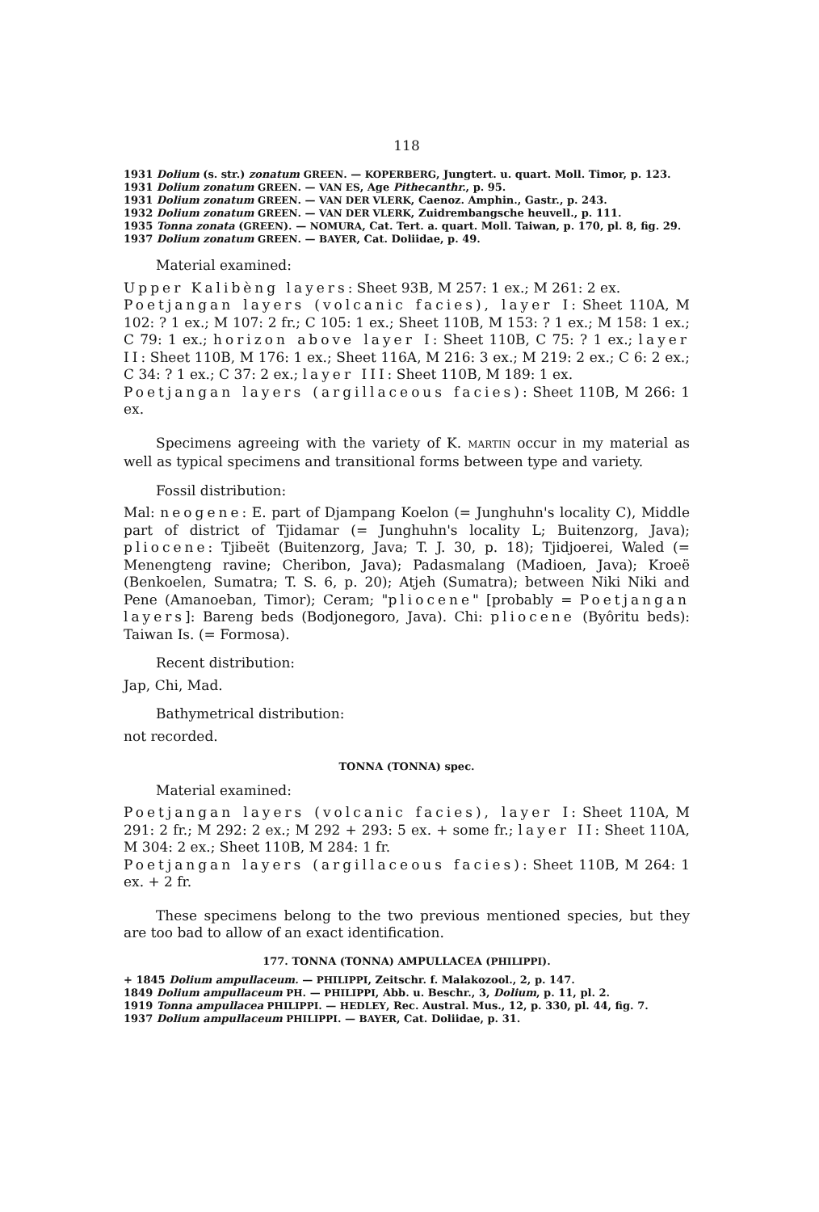118
1931 Dolium (s. str.) zonatum GREEN. — KOPERBERG, Jungtert. u. quart. Moll. Timor, p. 123.
1931 Dolium zonatum GREEN. — VAN ES, Age Pithecanthr., p. 95.
1931 Dolium zonatum GREEN. — VAN DER VLERK, Caenoz. Amphin., Gastr., p. 243.
1932 Dolium zonatum GREEN. — VAN DER VLERK, Zuidrembangsche heuvell., p. 111.
1935 Tonna zonata (GREEN). — NOMURA, Cat. Tert. a. quart. Moll. Taiwan, p. 170, pl. 8, fig. 29.
1937 Dolium zonatum GREEN. — BAYER, Cat. Doliidae, p. 49.
Material examined:
Upper Kalibèng layers: Sheet 93B, M 257: 1 ex.; M 261: 2 ex.
Poetjangan layers (volcanic facies), layer I: Sheet 110A, M 102: ? 1 ex.; M 107: 2 fr.; C 105: 1 ex.; Sheet 110B, M 153: ? 1 ex.; M 158: 1 ex.; C 79: 1 ex.; horizon above layer I: Sheet 110B, C 75: ? 1 ex.; layer II: Sheet 110B, M 176: 1 ex.; Sheet 116A, M 216: 3 ex.; M 219: 2 ex.; C 6: 2 ex.; C 34: ? 1 ex.; C 37: 2 ex.; layer III: Sheet 110B, M 189: 1 ex.
Poetjangan layers (argillaceous facies): Sheet 110B, M 266: 1 ex.
Specimens agreeing with the variety of K. MARTIN occur in my material as well as typical specimens and transitional forms between type and variety.
Fossil distribution:
Mal: neogene: E. part of Djampang Koelon (= Junghuhn's locality C), Middle part of district of Tjidamar (= Junghuhn's locality L; Buitenzorg, Java); pliocene: Tjibeët (Buitenzorg, Java; T. J. 30, p. 18); Tjidjoerei, Waled (= Menengteng ravine; Cheribon, Java); Padasmalang (Madioen, Java); Kroeë (Benkoelen, Sumatra; T. S. 6, p. 20); Atjeh (Sumatra); between Niki Niki and Pene (Amanoeban, Timor); Ceram; "pliocene" [probably = Poetjangan layers]: Bareng beds (Bodjonegoro, Java). Chi: pliocene (Byôritu beds): Taiwan Is. (= Formosa).
Recent distribution:
Jap, Chi, Mad.
Bathymetrical distribution:
not recorded.
TONNA (TONNA) spec.
Material examined:
Poetjangan layers (volcanic facies), layer I: Sheet 110A, M 291: 2 fr.; M 292: 2 ex.; M 292 + 293: 5 ex. + some fr.; layer II: Sheet 110A, M 304: 2 ex.; Sheet 110B, M 284: 1 fr.
Poetjangan layers (argillaceous facies): Sheet 110B, M 264: 1 ex. + 2 fr.
These specimens belong to the two previous mentioned species, but they are too bad to allow of an exact identification.
177. TONNA (TONNA) AMPULLACEA (PHILIPPI).
+ 1845 Dolium ampullaceum. — PHILIPPI, Zeitschr. f. Malakozool., 2, p. 147.
1849 Dolium ampullaceum PH. — PHILIPPI, Abb. u. Beschr., 3, Dolium, p. 11, pl. 2.
1919 Tonna ampullacea PHILIPPI. — HEDLEY, Rec. Austral. Mus., 12, p. 330, pl. 44, fig. 7.
1937 Dolium ampullaceum PHILIPPI. — BAYER, Cat. Doliidae, p. 31.